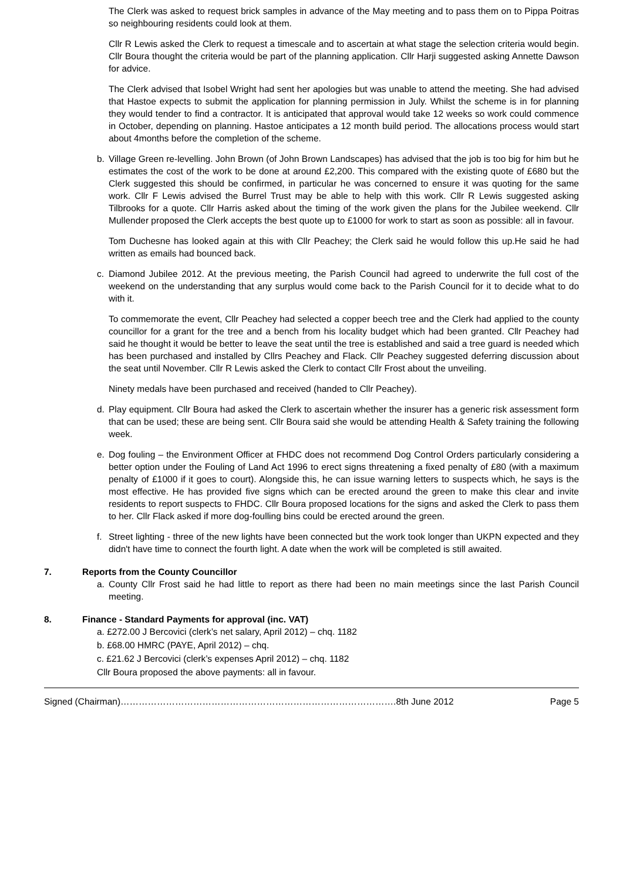The Clerk was asked to request brick samples in advance of the May meeting and to pass them on to Pippa Poitras so neighbouring residents could look at them.
Cllr R Lewis asked the Clerk to request a timescale and to ascertain at what stage the selection criteria would begin. Cllr Boura thought the criteria would be part of the planning application. Cllr Harji suggested asking Annette Dawson for advice.
The Clerk advised that Isobel Wright had sent her apologies but was unable to attend the meeting. She had advised that Hastoe expects to submit the application for planning permission in July. Whilst the scheme is in for planning they would tender to find a contractor. It is anticipated that approval would take 12 weeks so work could commence in October, depending on planning. Hastoe anticipates a 12 month build period. The allocations process would start about 4months before the completion of the scheme.
b. Village Green re-levelling. John Brown (of John Brown Landscapes) has advised that the job is too big for him but he estimates the cost of the work to be done at around £2,200. This compared with the existing quote of £680 but the Clerk suggested this should be confirmed, in particular he was concerned to ensure it was quoting for the same work. Cllr F Lewis advised the Burrel Trust may be able to help with this work. Cllr R Lewis suggested asking Tilbrooks for a quote. Cllr Harris asked about the timing of the work given the plans for the Jubilee weekend. Cllr Mullender proposed the Clerk accepts the best quote up to £1000 for work to start as soon as possible: all in favour.
Tom Duchesne has looked again at this with Cllr Peachey; the Clerk said he would follow this up.He said he had written as emails had bounced back.
c. Diamond Jubilee 2012. At the previous meeting, the Parish Council had agreed to underwrite the full cost of the weekend on the understanding that any surplus would come back to the Parish Council for it to decide what to do with it.
To commemorate the event, Cllr Peachey had selected a copper beech tree and the Clerk had applied to the county councillor for a grant for the tree and a bench from his locality budget which had been granted. Cllr Peachey had said he thought it would be better to leave the seat until the tree is established and said a tree guard is needed which has been purchased and installed by Cllrs Peachey and Flack. Cllr Peachey suggested deferring discussion about the seat until November. Cllr R Lewis asked the Clerk to contact Cllr Frost about the unveiling.
Ninety medals have been purchased and received (handed to Cllr Peachey).
d. Play equipment. Cllr Boura had asked the Clerk to ascertain whether the insurer has a generic risk assessment form that can be used; these are being sent. Cllr Boura said she would be attending Health & Safety training the following week.
e. Dog fouling – the Environment Officer at FHDC does not recommend Dog Control Orders particularly considering a better option under the Fouling of Land Act 1996 to erect signs threatening a fixed penalty of £80 (with a maximum penalty of £1000 if it goes to court). Alongside this, he can issue warning letters to suspects which, he says is the most effective. He has provided five signs which can be erected around the green to make this clear and invite residents to report suspects to FHDC. Cllr Boura proposed locations for the signs and asked the Clerk to pass them to her. Cllr Flack asked if more dog-foulling bins could be erected around the green.
f. Street lighting - three of the new lights have been connected but the work took longer than UKPN expected and they didn't have time to connect the fourth light. A date when the work will be completed is still awaited.
7. Reports from the County Councillor
a. County Cllr Frost said he had little to report as there had been no main meetings since the last Parish Council meeting.
8. Finance - Standard Payments for approval (inc. VAT)
a. £272.00 J Bercovici (clerk’s net salary, April 2012) – chq. 1182
b. £68.00 HMRC (PAYE, April 2012) – chq.
c. £21.62 J Bercovici (clerk’s expenses April 2012) – chq. 1182
Cllr Boura proposed the above payments: all in favour.
Signed (Chairman)……………………………………………………………………………….8th June 2012 Page 5